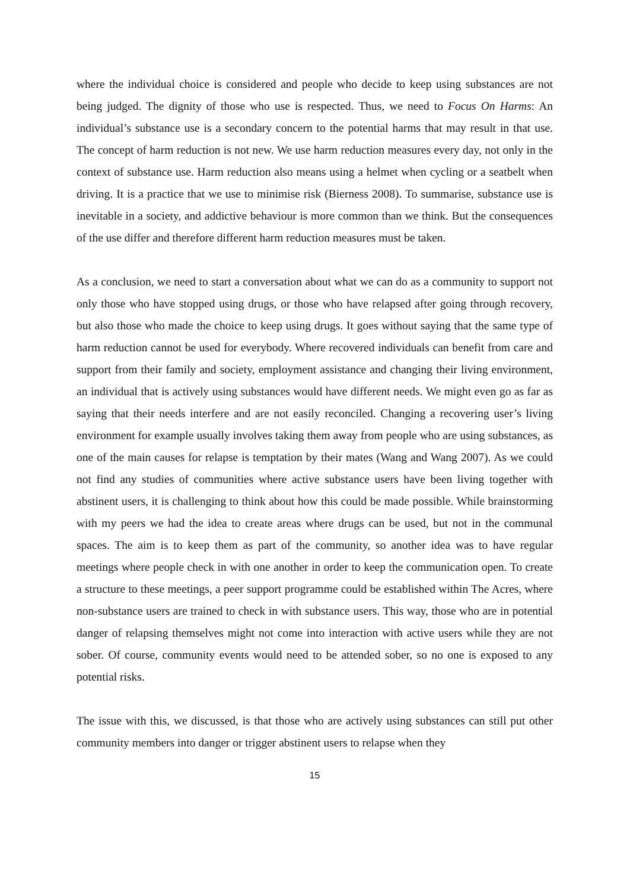where the individual choice is considered and people who decide to keep using substances are not being judged. The dignity of those who use is respected. Thus, we need to Focus On Harms: An individual’s substance use is a secondary concern to the potential harms that may result in that use. The concept of harm reduction is not new. We use harm reduction measures every day, not only in the context of substance use. Harm reduction also means using a helmet when cycling or a seatbelt when driving. It is a practice that we use to minimise risk (Bierness 2008). To summarise, substance use is inevitable in a society, and addictive behaviour is more common than we think. But the consequences of the use differ and therefore different harm reduction measures must be taken.
As a conclusion, we need to start a conversation about what we can do as a community to support not only those who have stopped using drugs, or those who have relapsed after going through recovery, but also those who made the choice to keep using drugs. It goes without saying that the same type of harm reduction cannot be used for everybody. Where recovered individuals can benefit from care and support from their family and society, employment assistance and changing their living environment, an individual that is actively using substances would have different needs. We might even go as far as saying that their needs interfere and are not easily reconciled. Changing a recovering user’s living environment for example usually involves taking them away from people who are using substances, as one of the main causes for relapse is temptation by their mates (Wang and Wang 2007). As we could not find any studies of communities where active substance users have been living together with abstinent users, it is challenging to think about how this could be made possible. While brainstorming with my peers we had the idea to create areas where drugs can be used, but not in the communal spaces. The aim is to keep them as part of the community, so another idea was to have regular meetings where people check in with one another in order to keep the communication open. To create a structure to these meetings, a peer support programme could be established within The Acres, where non-substance users are trained to check in with substance users. This way, those who are in potential danger of relapsing themselves might not come into interaction with active users while they are not sober. Of course, community events would need to be attended sober, so no one is exposed to any potential risks.
The issue with this, we discussed, is that those who are actively using substances can still put other community members into danger or trigger abstinent users to relapse when they
15